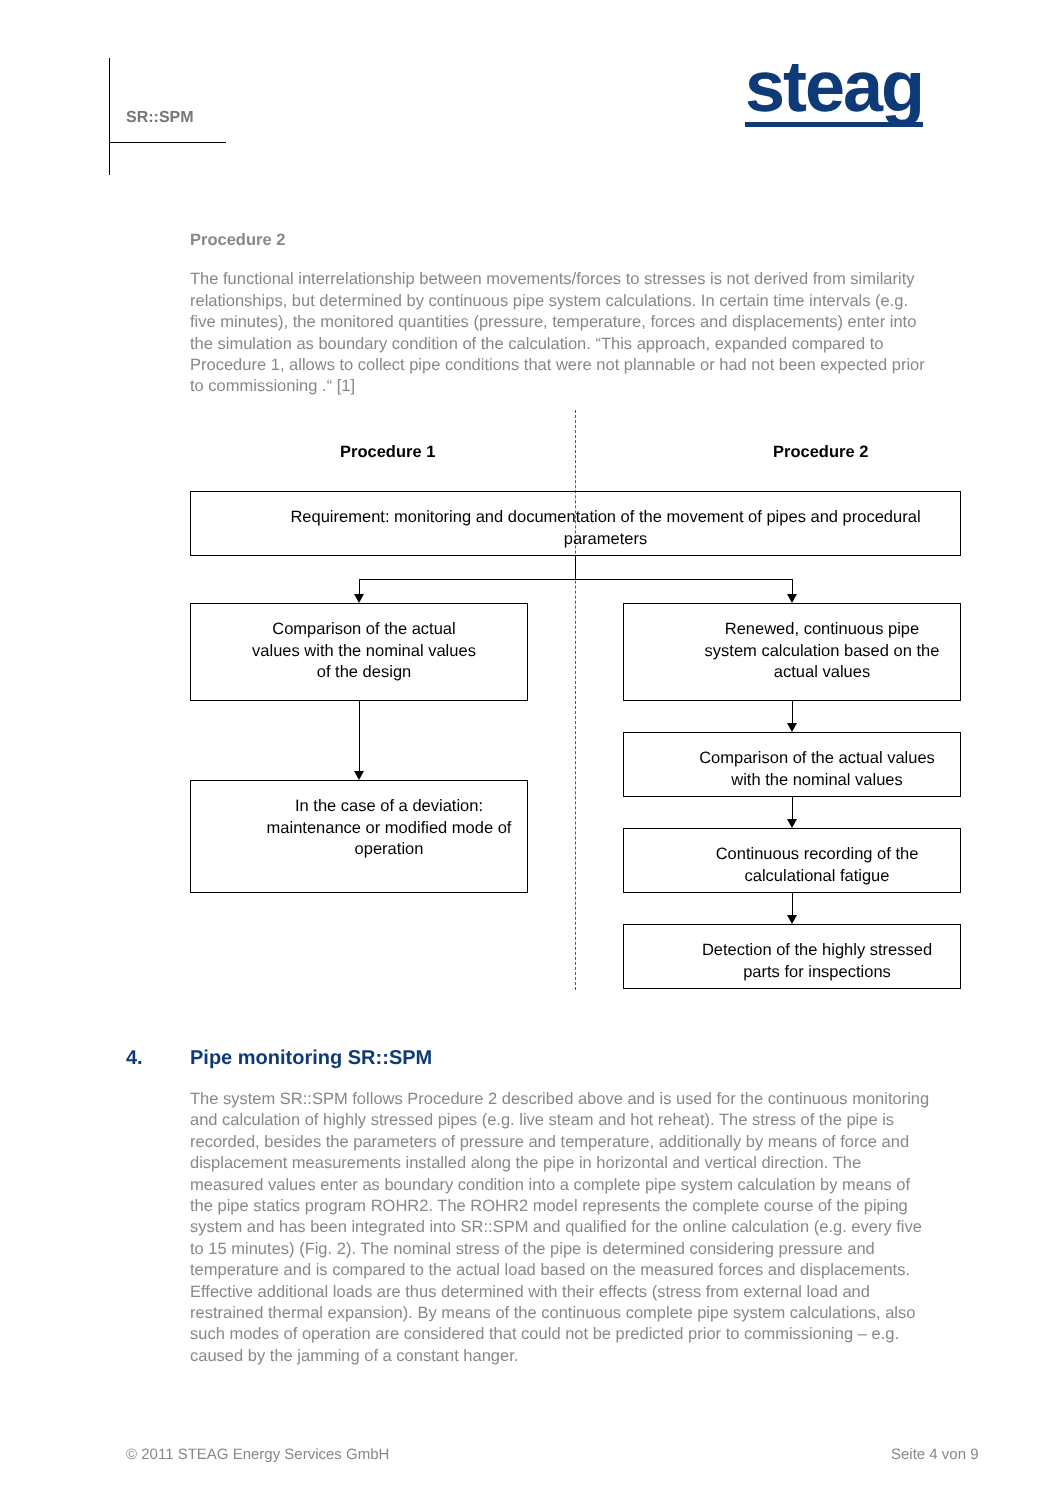SR::SPM steag
Procedure 2
The functional interrelationship between movements/forces to stresses is not derived from similarity relationships, but determined by continuous pipe system calculations. In certain time intervals (e.g. five minutes), the monitored quantities (pressure, temperature, forces and displacements) enter into the simulation as boundary condition of the calculation. “This approach, expanded compared to Procedure 1, allows to collect pipe conditions that were not plannable or had not been expected prior to commissioning .“ [1]
Procedure 1 Procedure 2
Requirement: monitoring and documentation of the movement of pipes and procedural parameters
Comparison of the actual values with the nominal values of the design
In the case of a deviation: maintenance or modified mode of operation
Renewed, continuous pipe system calculation based on the actual values
Comparison of the actual values with the nominal values
Continuous recording of the calculational fatigue
Detection of the highly stressed parts for inspections
4. Pipe monitoring SR::SPM
The system SR::SPM follows Procedure 2 described above and is used for the continuous monitoring and calculation of highly stressed pipes (e.g. live steam and hot reheat). The stress of the pipe is recorded, besides the parameters of pressure and temperature, additionally by means of force and displacement measurements installed along the pipe in horizontal and vertical direction. The measured values enter as boundary condition into a complete pipe system calculation by means of the pipe statics program ROHR2. The ROHR2 model represents the complete course of the piping system and has been integrated into SR::SPM and qualified for the online calculation (e.g. every five to 15 minutes) (Fig. 2). The nominal stress of the pipe is determined considering pressure and temperature and is compared to the actual load based on the measured forces and displacements. Effective additional loads are thus determined with their effects (stress from external load and restrained thermal expansion). By means of the continuous complete pipe system calculations, also such modes of operation are considered that could not be predicted prior to commissioning – e.g. caused by the jamming of a constant hanger.
© 2011 STEAG Energy Services GmbH
Seite 4 von 9